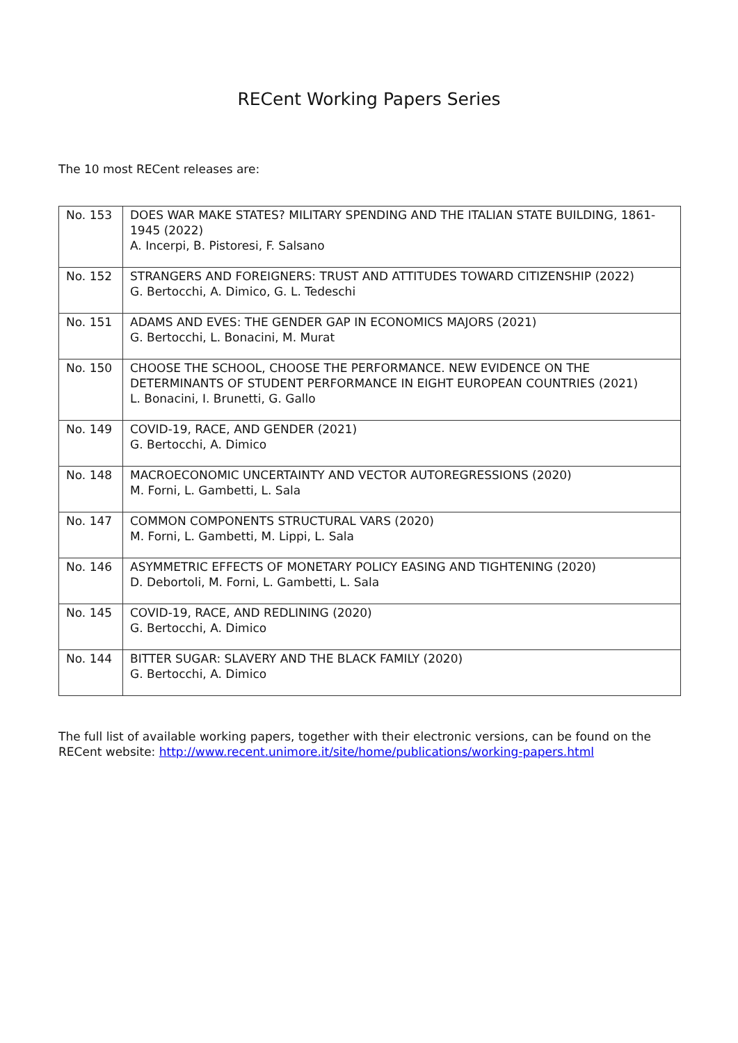RECent Working Papers Series
The 10 most RECent releases are:
| No. 153 | DOES WAR MAKE STATES? MILITARY SPENDING AND THE ITALIAN STATE BUILDING, 1861-1945 (2022) A. Incerpi, B. Pistoresi, F. Salsano |
| No. 152 | STRANGERS AND FOREIGNERS: TRUST AND ATTITUDES TOWARD CITIZENSHIP (2022) G. Bertocchi, A. Dimico, G. L. Tedeschi |
| No. 151 | ADAMS AND EVES: THE GENDER GAP IN ECONOMICS MAJORS (2021) G. Bertocchi, L. Bonacini, M. Murat |
| No. 150 | CHOOSE THE SCHOOL, CHOOSE THE PERFORMANCE. NEW EVIDENCE ON THE DETERMINANTS OF STUDENT PERFORMANCE IN EIGHT EUROPEAN COUNTRIES (2021) L. Bonacini, I. Brunetti, G. Gallo |
| No. 149 | COVID-19, RACE, AND GENDER (2021) G. Bertocchi, A. Dimico |
| No. 148 | MACROECONOMIC UNCERTAINTY AND VECTOR AUTOREGRESSIONS (2020) M. Forni, L. Gambetti, L. Sala |
| No. 147 | COMMON COMPONENTS STRUCTURAL VARS (2020) M. Forni, L. Gambetti, M. Lippi, L. Sala |
| No. 146 | ASYMMETRIC EFFECTS OF MONETARY POLICY EASING AND TIGHTENING (2020) D. Debortoli, M. Forni, L. Gambetti, L. Sala |
| No. 145 | COVID-19, RACE, AND REDLINING (2020) G. Bertocchi, A. Dimico |
| No. 144 | BITTER SUGAR: SLAVERY AND THE BLACK FAMILY (2020) G. Bertocchi, A. Dimico |
The full list of available working papers, together with their electronic versions, can be found on the RECent website: http://www.recent.unimore.it/site/home/publications/working-papers.html